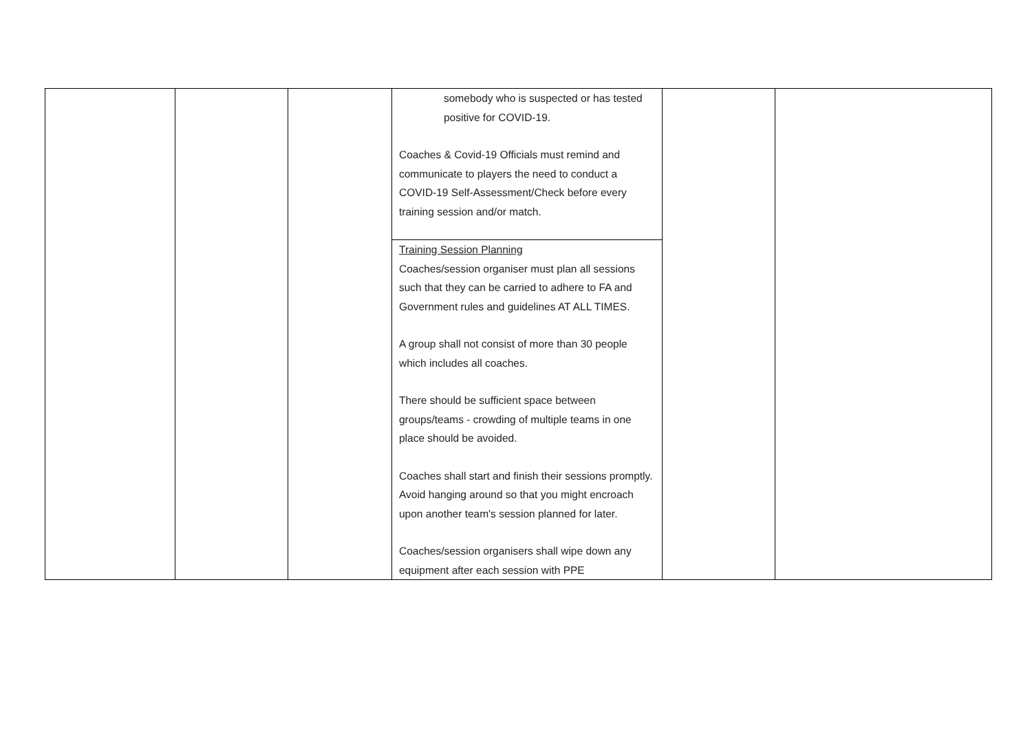| | | | somebody who is suspected or has tested positive for COVID-19. Coaches & Covid-19 Officials must remind and communicate to players the need to conduct a COVID-19 Self-Assessment/Check before every training session and/or match. | | |
| | | | Training Session Planning Coaches/session organiser must plan all sessions such that they can be carried to adhere to FA and Government rules and guidelines AT ALL TIMES. A group shall not consist of more than 30 people which includes all coaches. There should be sufficient space between groups/teams - crowding of multiple teams in one place should be avoided. Coaches shall start and finish their sessions promptly. Avoid hanging around so that you might encroach upon another team's session planned for later. Coaches/session organisers shall wipe down any equipment after each session with PPE | | |